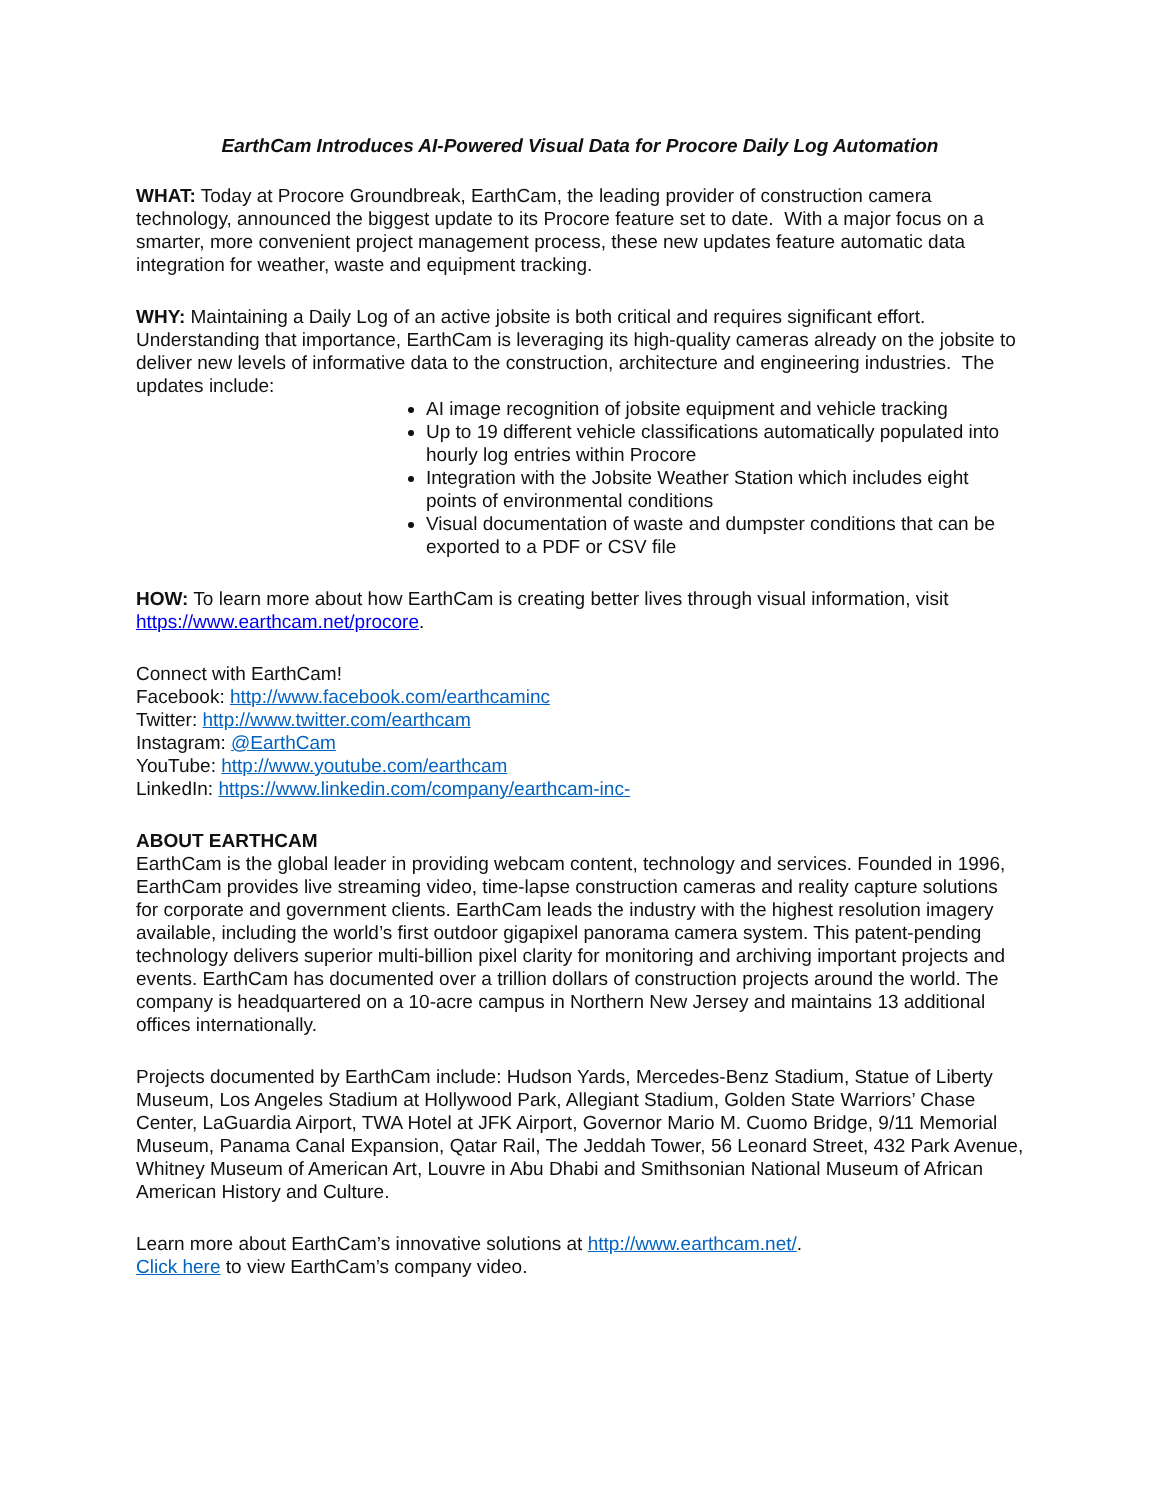EarthCam Introduces AI-Powered Visual Data for Procore Daily Log Automation
WHAT: Today at Procore Groundbreak, EarthCam, the leading provider of construction camera technology, announced the biggest update to its Procore feature set to date. With a major focus on a smarter, more convenient project management process, these new updates feature automatic data integration for weather, waste and equipment tracking.
WHY: Maintaining a Daily Log of an active jobsite is both critical and requires significant effort. Understanding that importance, EarthCam is leveraging its high-quality cameras already on the jobsite to deliver new levels of informative data to the construction, architecture and engineering industries. The updates include:
AI image recognition of jobsite equipment and vehicle tracking
Up to 19 different vehicle classifications automatically populated into hourly log entries within Procore
Integration with the Jobsite Weather Station which includes eight points of environmental conditions
Visual documentation of waste and dumpster conditions that can be exported to a PDF or CSV file
HOW: To learn more about how EarthCam is creating better lives through visual information, visit https://www.earthcam.net/procore.
Connect with EarthCam!
Facebook: http://www.facebook.com/earthcaminc
Twitter: http://www.twitter.com/earthcam
Instagram: @EarthCam
YouTube: http://www.youtube.com/earthcam
LinkedIn: https://www.linkedin.com/company/earthcam-inc-
ABOUT EARTHCAM
EarthCam is the global leader in providing webcam content, technology and services. Founded in 1996, EarthCam provides live streaming video, time-lapse construction cameras and reality capture solutions for corporate and government clients. EarthCam leads the industry with the highest resolution imagery available, including the world’s first outdoor gigapixel panorama camera system. This patent-pending technology delivers superior multi-billion pixel clarity for monitoring and archiving important projects and events. EarthCam has documented over a trillion dollars of construction projects around the world. The company is headquartered on a 10-acre campus in Northern New Jersey and maintains 13 additional offices internationally.
Projects documented by EarthCam include: Hudson Yards, Mercedes-Benz Stadium, Statue of Liberty Museum, Los Angeles Stadium at Hollywood Park, Allegiant Stadium, Golden State Warriors’ Chase Center, LaGuardia Airport, TWA Hotel at JFK Airport, Governor Mario M. Cuomo Bridge, 9/11 Memorial Museum, Panama Canal Expansion, Qatar Rail, The Jeddah Tower, 56 Leonard Street, 432 Park Avenue, Whitney Museum of American Art, Louvre in Abu Dhabi and Smithsonian National Museum of African American History and Culture.
Learn more about EarthCam’s innovative solutions at http://www.earthcam.net/.
Click here to view EarthCam’s company video.